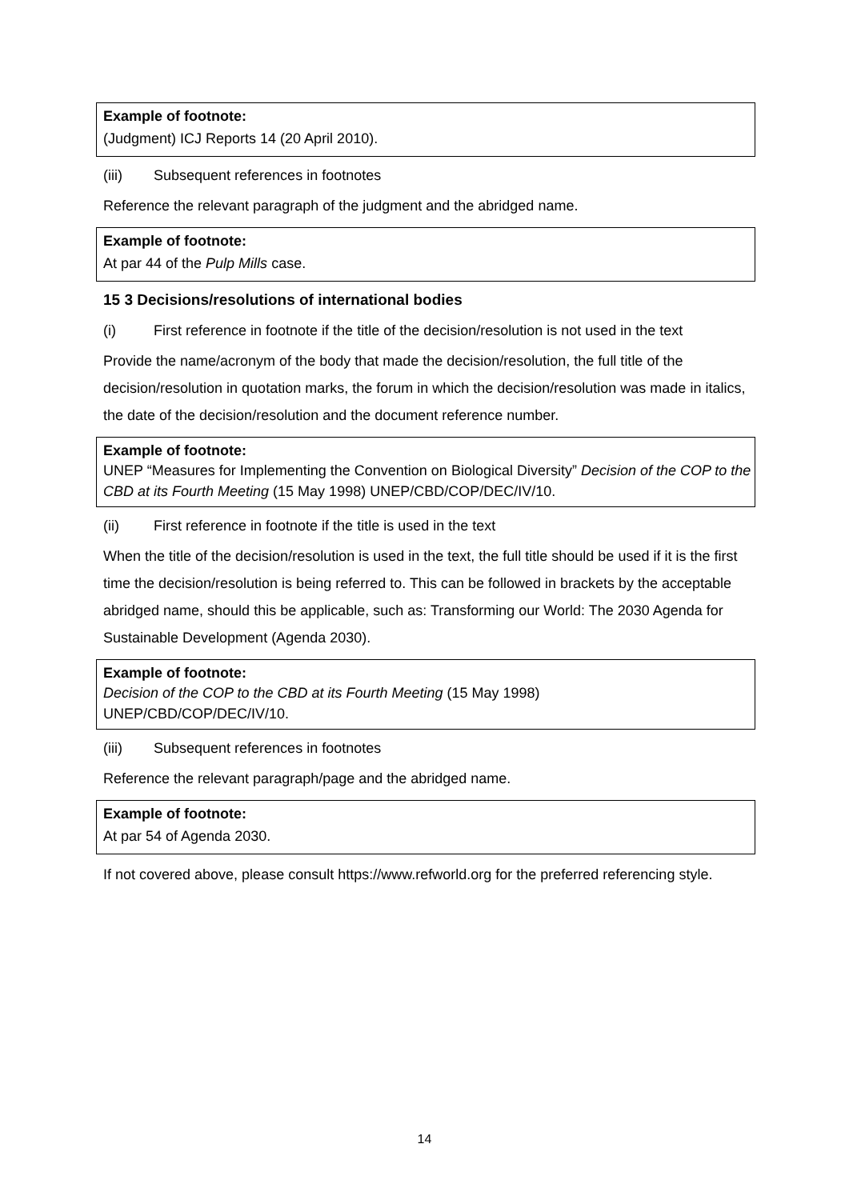Example of footnote:
(Judgment) ICJ Reports 14 (20 April 2010).
(iii) Subsequent references in footnotes
Reference the relevant paragraph of the judgment and the abridged name.
Example of footnote:
At par 44 of the Pulp Mills case.
15 3 Decisions/resolutions of international bodies
(i) First reference in footnote if the title of the decision/resolution is not used in the text
Provide the name/acronym of the body that made the decision/resolution, the full title of the decision/resolution in quotation marks, the forum in which the decision/resolution was made in italics, the date of the decision/resolution and the document reference number.
Example of footnote:
UNEP “Measures for Implementing the Convention on Biological Diversity” Decision of the COP to the CBD at its Fourth Meeting (15 May 1998) UNEP/CBD/COP/DEC/IV/10.
(ii) First reference in footnote if the title is used in the text
When the title of the decision/resolution is used in the text, the full title should be used if it is the first time the decision/resolution is being referred to. This can be followed in brackets by the acceptable abridged name, should this be applicable, such as: Transforming our World: The 2030 Agenda for Sustainable Development (Agenda 2030).
Example of footnote:
Decision of the COP to the CBD at its Fourth Meeting (15 May 1998)
UNEP/CBD/COP/DEC/IV/10.
(iii) Subsequent references in footnotes
Reference the relevant paragraph/page and the abridged name.
Example of footnote:
At par 54 of Agenda 2030.
If not covered above, please consult https://www.refworld.org for the preferred referencing style.
14